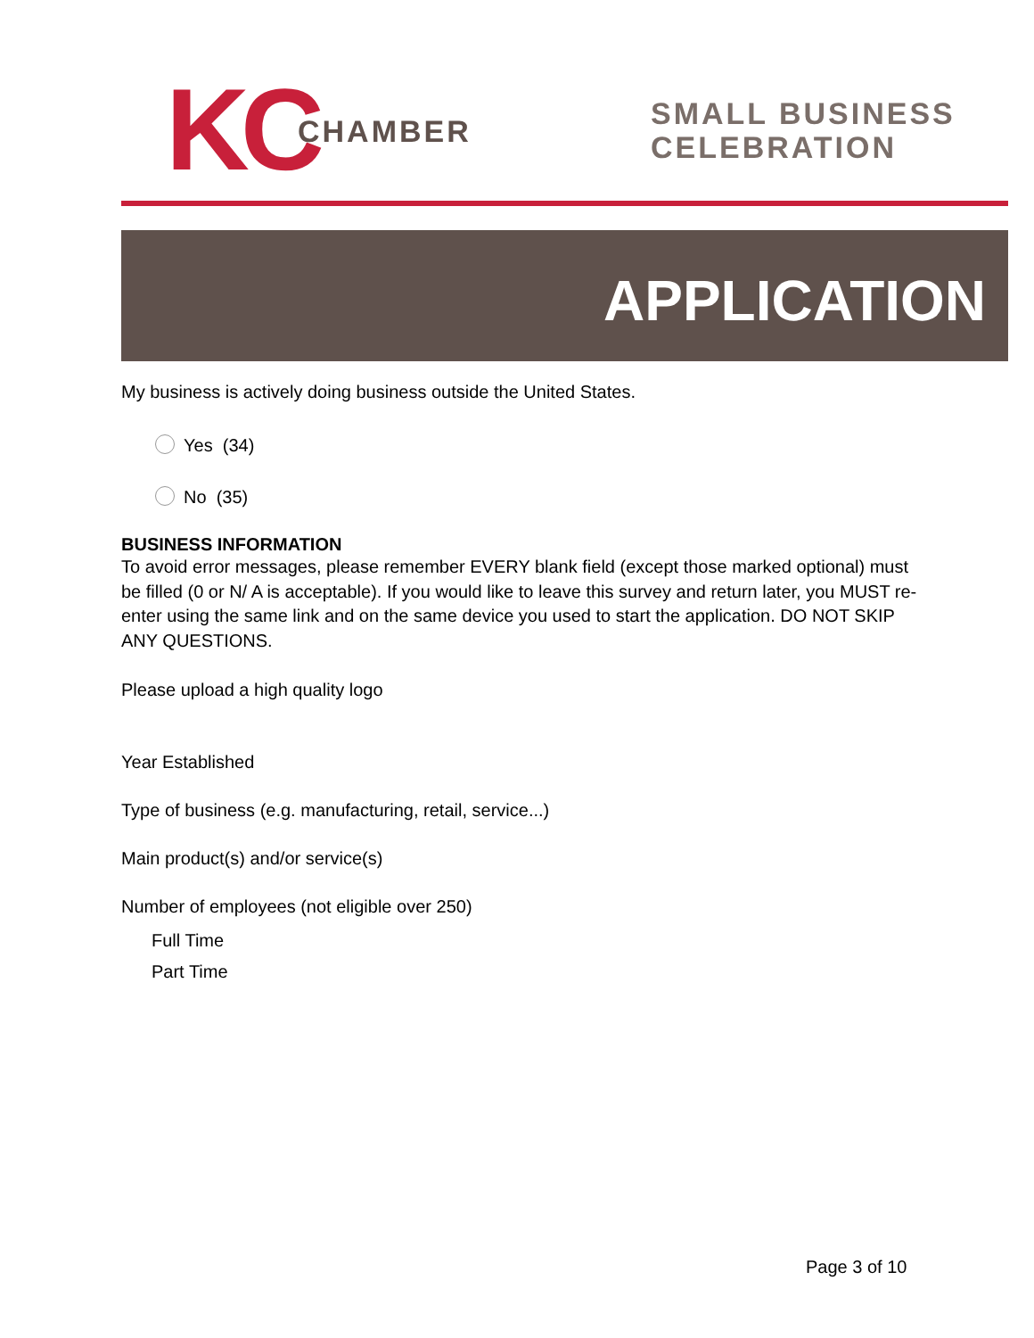KC CHAMBER
SMALL BUSINESS
CELEBRATION
APPLICATION
My business is actively doing business outside the United States.
Yes (34)
No (35)
BUSINESS INFORMATION
To avoid error messages, please remember EVERY blank field (except those marked optional) must be filled (0 or N/ A is acceptable). If you would like to leave this survey and return later, you MUST re-enter using the same link and on the same device you used to start the application. DO NOT SKIP ANY QUESTIONS.
Please upload a high quality logo
Year Established
Type of business (e.g. manufacturing, retail, service...)
Main product(s) and/or service(s)
Number of employees (not eligible over 250)
Full Time
Part Time
Page 3 of 10